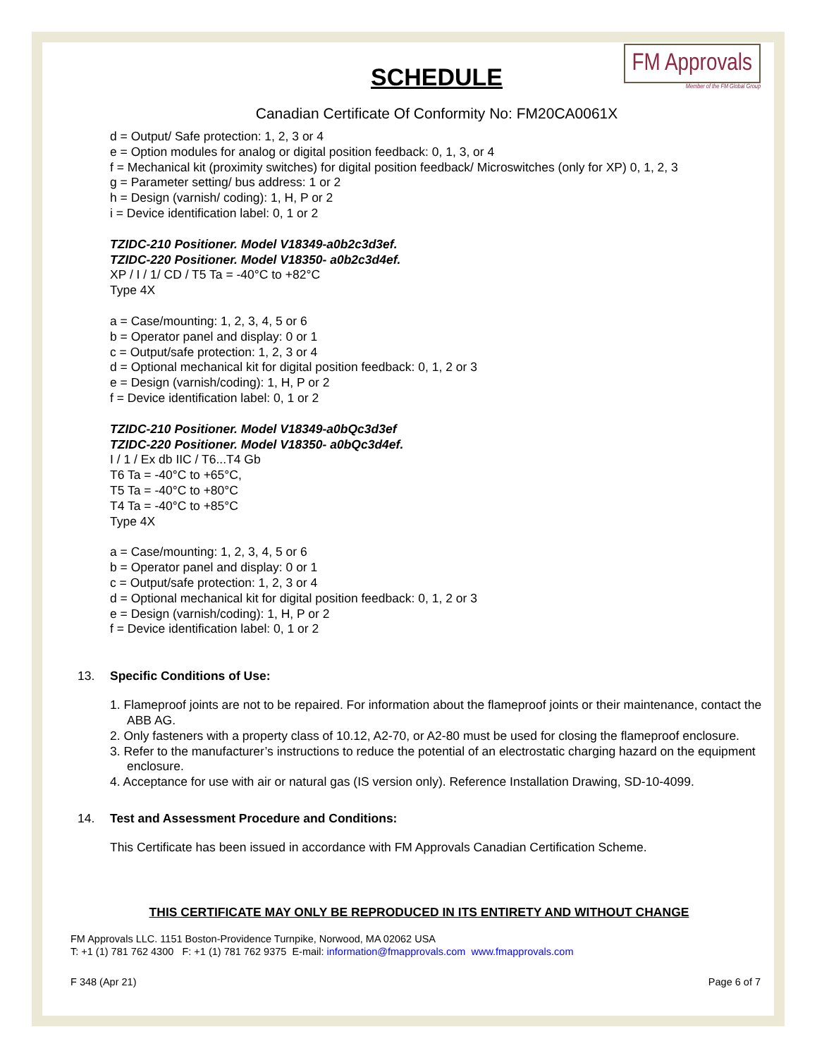FM Approvals
Member of the FM Global Group
SCHEDULE
Canadian Certificate Of Conformity No: FM20CA0061X
d = Output/ Safe protection: 1, 2, 3 or 4
e = Option modules for analog or digital position feedback: 0, 1, 3, or 4
f = Mechanical kit (proximity switches) for digital position feedback/ Microswitches (only for XP) 0, 1, 2, 3
g = Parameter setting/ bus address: 1 or 2
h = Design (varnish/ coding): 1, H, P or 2
i = Device identification label: 0, 1 or 2
TZIDC-210 Positioner. Model V18349-a0b2c3d3ef.
TZIDC-220 Positioner. Model V18350- a0b2c3d4ef.
XP / I / 1/ CD / T5 Ta = -40°C to +82°C
Type 4X
a = Case/mounting: 1, 2, 3, 4, 5 or 6
b = Operator panel and display: 0 or 1
c = Output/safe protection: 1, 2, 3 or 4
d = Optional mechanical kit for digital position feedback: 0, 1, 2 or 3
e = Design (varnish/coding): 1, H, P or 2
f = Device identification label: 0, 1 or 2
TZIDC-210 Positioner. Model V18349-a0bQc3d3ef
TZIDC-220 Positioner. Model V18350- a0bQc3d4ef.
I / 1 / Ex db IIC / T6...T4 Gb
T6 Ta = -40°C to +65°C,
T5 Ta = -40°C to +80°C
T4 Ta = -40°C to +85°C
Type 4X
a = Case/mounting: 1, 2, 3, 4, 5 or 6
b = Operator panel and display: 0 or 1
c = Output/safe protection: 1, 2, 3 or 4
d = Optional mechanical kit for digital position feedback: 0, 1, 2 or 3
e = Design (varnish/coding): 1, H, P or 2
f = Device identification label: 0, 1 or 2
13. Specific Conditions of Use:
1. Flameproof joints are not to be repaired. For information about the flameproof joints or their maintenance, contact the ABB AG.
2. Only fasteners with a property class of 10.12, A2-70, or A2-80 must be used for closing the flameproof enclosure.
3. Refer to the manufacturer’s instructions to reduce the potential of an electrostatic charging hazard on the equipment enclosure.
4. Acceptance for use with air or natural gas (IS version only). Reference Installation Drawing, SD-10-4099.
14. Test and Assessment Procedure and Conditions:
This Certificate has been issued in accordance with FM Approvals Canadian Certification Scheme.
THIS CERTIFICATE MAY ONLY BE REPRODUCED IN ITS ENTIRETY AND WITHOUT CHANGE
FM Approvals LLC. 1151 Boston-Providence Turnpike, Norwood, MA 02062 USA
T: +1 (1) 781 762 4300 F: +1 (1) 781 762 9375 E-mail: information@fmapprovals.com www.fmapprovals.com
F 348 (Apr 21) Page 6 of 7